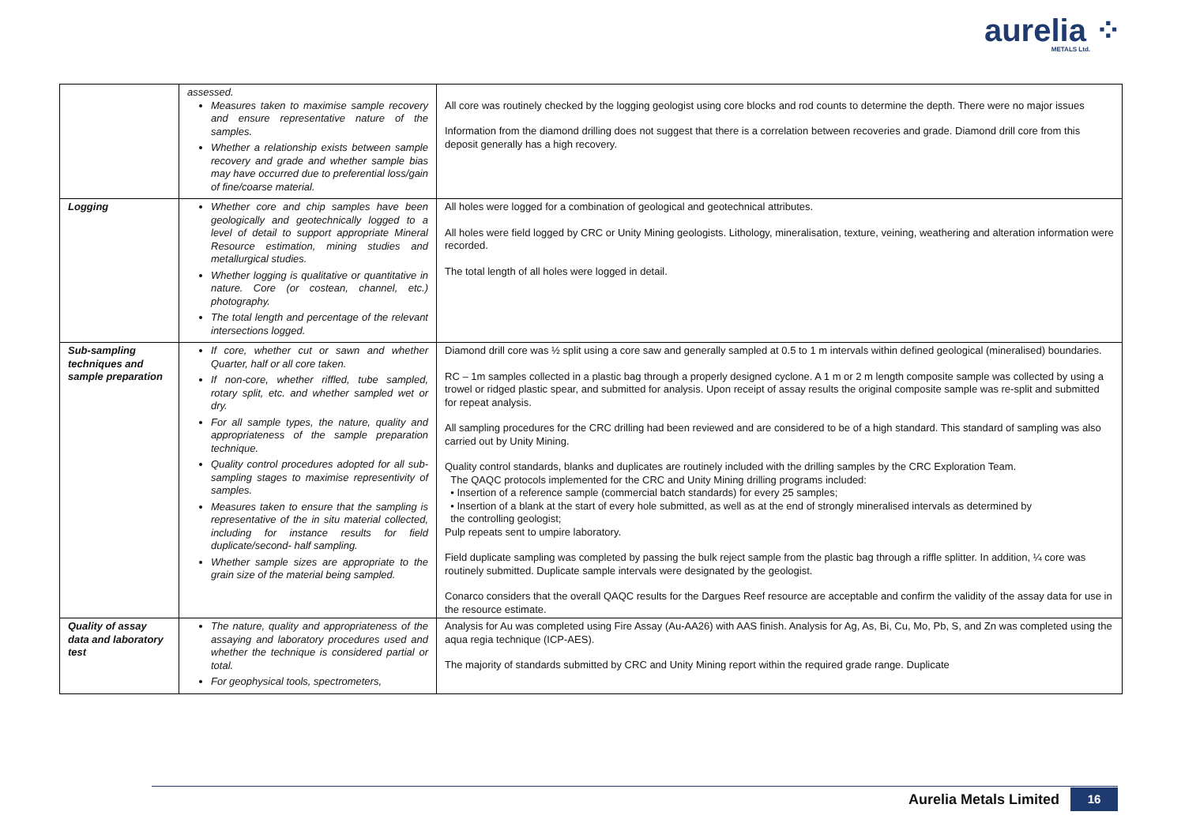aurelia ⁘
METALS Ltd.
| | assessed. Measures taken to maximise sample recovery and ensure representative nature of the samples. Whether a relationship exists between sample recovery and grade and whether sample bias may have occurred due to preferential loss/gain of fine/coarse material. | All core was routinely checked by the logging geologist using core blocks and rod counts to determine the depth. There were no major issues Information from the diamond drilling does not suggest that there is a correlation between recoveries and grade. Diamond drill core from this deposit generally has a high recovery. |
| Logging | Whether core and chip samples have been geologically and geotechnically logged to a level of detail to support appropriate Mineral Resource estimation, mining studies and metallurgical studies. Whether logging is qualitative or quantitative in nature. Core (or costean, channel, etc.) photography. The total length and percentage of the relevant intersections logged. | All holes were logged for a combination of geological and geotechnical attributes. All holes were field logged by CRC or Unity Mining geologists. Lithology, mineralisation, texture, veining, weathering and alteration information were recorded. The total length of all holes were logged in detail. |
| Sub-sampling techniques and sample preparation | If core, whether cut or sawn and whether Quarter, half or all core taken. If non-core, whether riffled, tube sampled, rotary split, etc. and whether sampled wet or dry. For all sample types, the nature, quality and appropriateness of the sample preparation technique. Quality control procedures adopted for all sub-sampling stages to maximise representivity of samples. Measures taken to ensure that the sampling is representative of the in situ material collected, including for instance results for field duplicate/second- half sampling. Whether sample sizes are appropriate to the grain size of the material being sampled. | Diamond drill core was ½ split using a core saw and generally sampled at 0.5 to 1 m intervals within defined geological (mineralised) boundaries. RC – 1m samples collected in a plastic bag through a properly designed cyclone. A 1 m or 2 m length composite sample was collected by using a trowel or ridged plastic spear, and submitted for analysis. Upon receipt of assay results the original composite sample was re-split and submitted for repeat analysis. All sampling procedures for the CRC drilling had been reviewed and are considered to be of a high standard. This standard of sampling was also carried out by Unity Mining. Quality control standards, blanks and duplicates are routinely included with the drilling samples by the CRC Exploration Team. The QAQC protocols implemented for the CRC and Unity Mining drilling programs included: • Insertion of a reference sample (commercial batch standards) for every 25 samples; • Insertion of a blank at the start of every hole submitted, as well as at the end of strongly mineralised intervals as determined by the controlling geologist; Pulp repeats sent to umpire laboratory. Field duplicate sampling was completed by passing the bulk reject sample from the plastic bag through a riffle splitter. In addition, ¼ core was routinely submitted. Duplicate sample intervals were designated by the geologist. Conarco considers that the overall QAQC results for the Dargues Reef resource are acceptable and confirm the validity of the assay data for use in the resource estimate. |
| Quality of assay data and laboratory test | The nature, quality and appropriateness of the assaying and laboratory procedures used and whether the technique is considered partial or total. For geophysical tools, spectrometers, | Analysis for Au was completed using Fire Assay (Au-AA26) with AAS finish. Analysis for Ag, As, Bi, Cu, Mo, Pb, S, and Zn was completed using the aqua regia technique (ICP-AES). The majority of standards submitted by CRC and Unity Mining report within the required grade range. Duplicate |
Aurelia Metals Limited 16